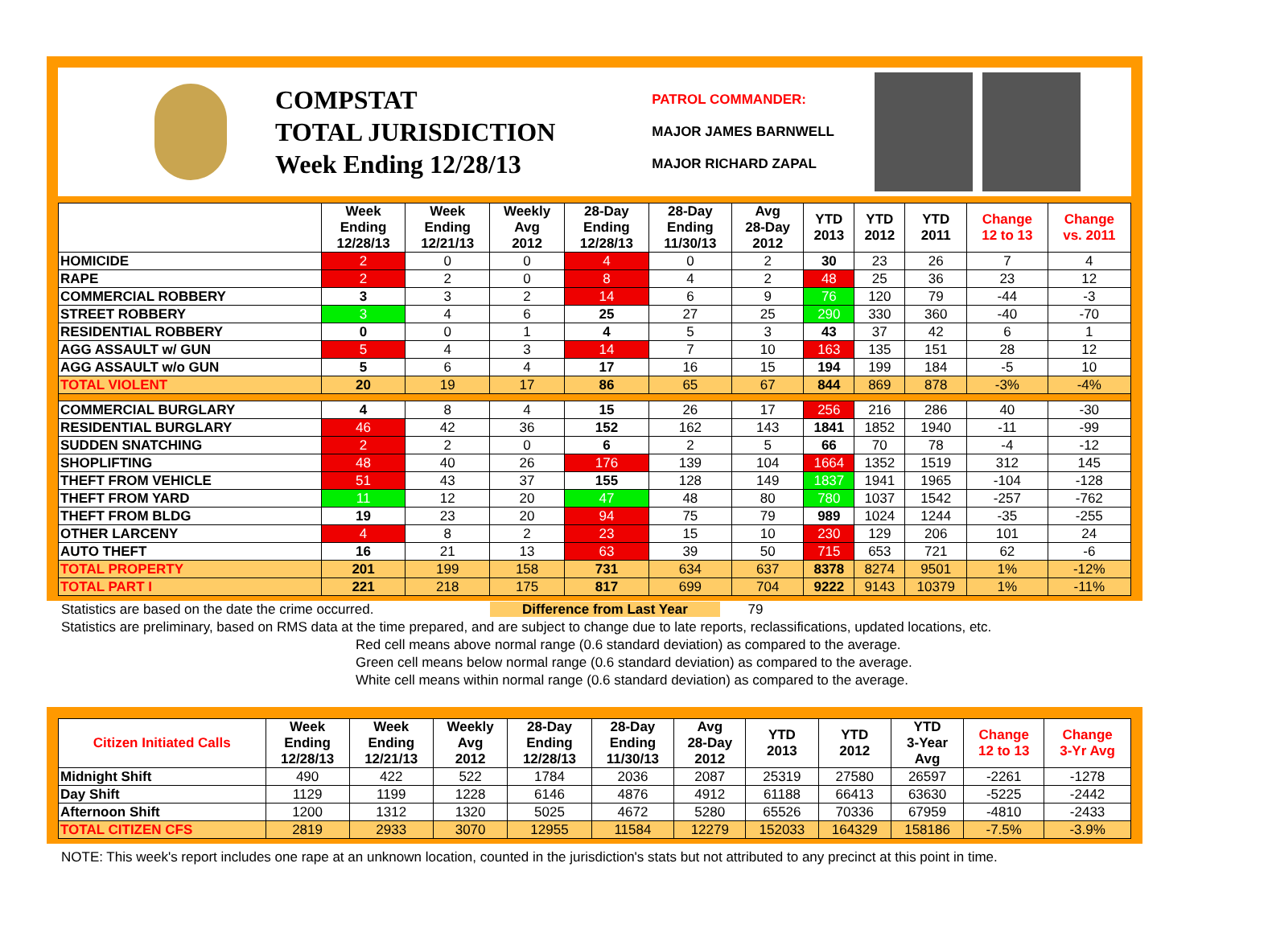COMPSTAT
TOTAL JURISDICTION
Week Ending 12/28/13
PATROL COMMANDER:
MAJOR JAMES BARNWELL
MAJOR RICHARD ZAPAL
| | Week Ending 12/28/13 | Week Ending 12/21/13 | Weekly Avg 2012 | 28-Day Ending 12/28/13 | 28-Day Ending 11/30/13 | Avg 28-Day 2012 | YTD 2013 | YTD 2012 | YTD 2011 | Change 12 to 13 | Change vs. 2011 |
| --- | --- | --- | --- | --- | --- | --- | --- | --- | --- | --- | --- |
| HOMICIDE | 2 | 0 | 0 | 4 | 0 | 2 | 30 | 23 | 26 | 7 | 4 |
| RAPE | 2 | 2 | 0 | 8 | 4 | 2 | 48 | 25 | 36 | 23 | 12 |
| COMMERCIAL ROBBERY | 3 | 3 | 2 | 14 | 6 | 9 | 76 | 120 | 79 | -44 | -3 |
| STREET ROBBERY | 3 | 4 | 6 | 25 | 27 | 25 | 290 | 330 | 360 | -40 | -70 |
| RESIDENTIAL ROBBERY | 0 | 0 | 1 | 4 | 5 | 3 | 43 | 37 | 42 | 6 | 1 |
| AGG ASSAULT w/ GUN | 5 | 4 | 3 | 14 | 7 | 10 | 163 | 135 | 151 | 28 | 12 |
| AGG ASSAULT w/o GUN | 5 | 6 | 4 | 17 | 16 | 15 | 194 | 199 | 184 | -5 | 10 |
| TOTAL VIOLENT | 20 | 19 | 17 | 86 | 65 | 67 | 844 | 869 | 878 | -3% | -4% |
| COMMERCIAL BURGLARY | 4 | 8 | 4 | 15 | 26 | 17 | 256 | 216 | 286 | 40 | -30 |
| RESIDENTIAL BURGLARY | 46 | 42 | 36 | 152 | 162 | 143 | 1841 | 1852 | 1940 | -11 | -99 |
| SUDDEN SNATCHING | 2 | 2 | 0 | 6 | 2 | 5 | 66 | 70 | 78 | -4 | -12 |
| SHOPLIFTING | 48 | 40 | 26 | 176 | 139 | 104 | 1664 | 1352 | 1519 | 312 | 145 |
| THEFT FROM VEHICLE | 51 | 43 | 37 | 155 | 128 | 149 | 1837 | 1941 | 1965 | -104 | -128 |
| THEFT FROM YARD | 11 | 12 | 20 | 47 | 48 | 80 | 780 | 1037 | 1542 | -257 | -762 |
| THEFT FROM BLDG | 19 | 23 | 20 | 94 | 75 | 79 | 989 | 1024 | 1244 | -35 | -255 |
| OTHER LARCENY | 4 | 8 | 2 | 23 | 15 | 10 | 230 | 129 | 206 | 101 | 24 |
| AUTO THEFT | 16 | 21 | 13 | 63 | 39 | 50 | 715 | 653 | 721 | 62 | -6 |
| TOTAL PROPERTY | 201 | 199 | 158 | 731 | 634 | 637 | 8378 | 8274 | 9501 | 1% | -12% |
| TOTAL PART I | 221 | 218 | 175 | 817 | 699 | 704 | 9222 | 9143 | 10379 | 1% | -11% |
Statistics are based on the date the crime occurred. Difference from Last Year 79
Statistics are preliminary, based on RMS data at the time prepared, and are subject to change due to late reports, reclassifications, updated locations, etc.
Red cell means above normal range (0.6 standard deviation) as compared to the average.
Green cell means below normal range (0.6 standard deviation) as compared to the average.
White cell means within normal range (0.6 standard deviation) as compared to the average.
| Citizen Initiated Calls | Week Ending 12/28/13 | Week Ending 12/21/13 | Weekly Avg 2012 | 28-Day Ending 12/28/13 | 28-Day Ending 11/30/13 | Avg 28-Day 2012 | YTD 2013 | YTD 2012 | YTD 3-Year Avg | Change 12 to 13 | Change 3-Yr Avg |
| --- | --- | --- | --- | --- | --- | --- | --- | --- | --- | --- | --- |
| Midnight Shift | 490 | 422 | 522 | 1784 | 2036 | 2087 | 25319 | 27580 | 26597 | -2261 | -1278 |
| Day Shift | 1129 | 1199 | 1228 | 6146 | 4876 | 4912 | 61188 | 66413 | 63630 | -5225 | -2442 |
| Afternoon Shift | 1200 | 1312 | 1320 | 5025 | 4672 | 5280 | 65526 | 70336 | 67959 | -4810 | -2433 |
| TOTAL CITIZEN CFS | 2819 | 2933 | 3070 | 12955 | 11584 | 12279 | 152033 | 164329 | 158186 | -7.5% | -3.9% |
NOTE: This week's report includes one rape at an unknown location, counted in the jurisdiction's stats but not attributed to any precinct at this point in time.